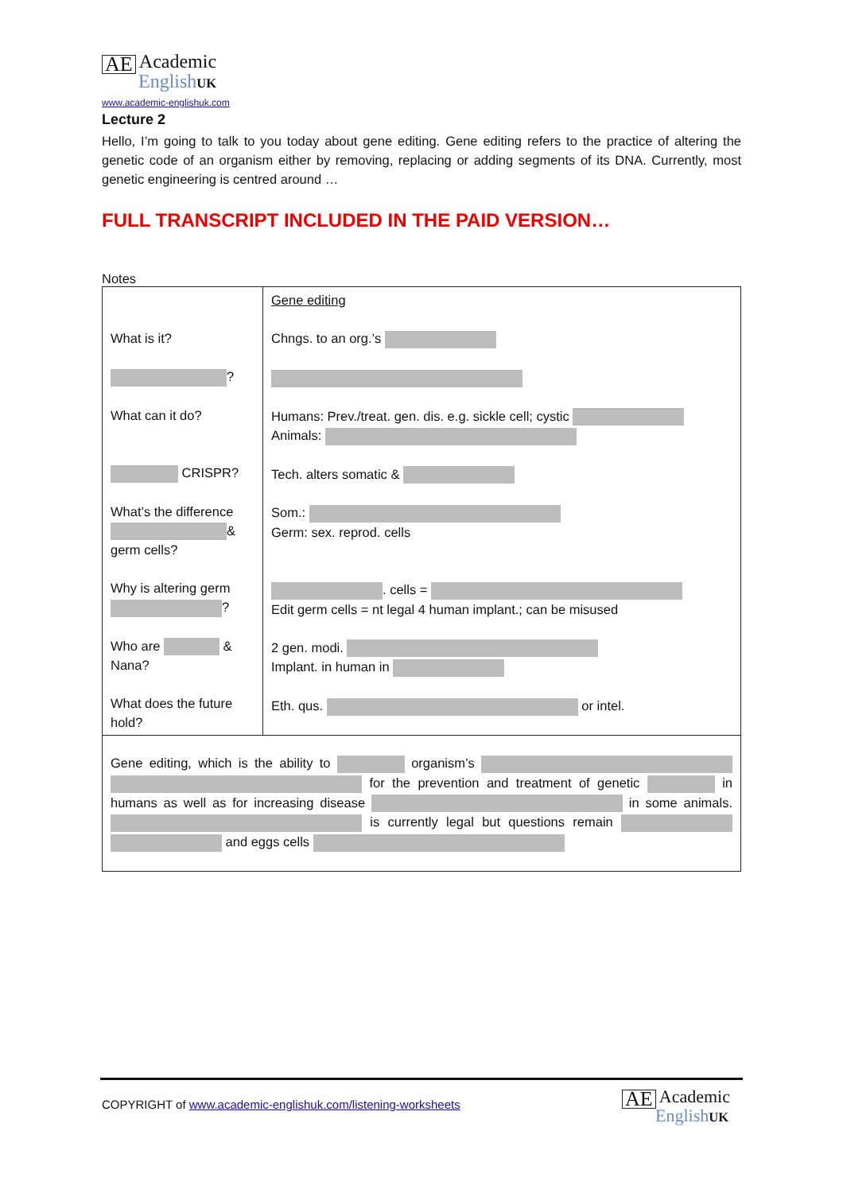AE Academic
English UK
www.academic-englishuk.com
Lecture 2
Hello, I’m going to talk to you today about gene editing. Gene editing refers to the practice of altering the genetic code of an organism either by removing, replacing or adding segments of its DNA. Currently, most genetic engineering is centred around …
FULL TRANSCRIPT INCLUDED IN THE PAID VERSION…
Notes
| What is it? ? What can it do? CRISPR? What’s the difference & germ cells? Why is altering germ ? Who are & Nana? What does the future hold? | Gene editing Chngs. to an org.’s Humans: Prev./treat. gen. dis. e.g. sickle cell; cystic Animals: Tech. alters somatic & Som.: Germ: sex. reprod. cells . cells = Edit germ cells = nt legal 4 human implant.; can be misused 2 gen. modi. Implant. in human in Eth. qus. or intel. |
| Gene editing, which is the ability to organism’s for the prevention and treatment of genetic in humans as well as for increasing disease in some animals. is currently legal but questions remain and eggs cells | |
COPYRIGHT of www.academic-englishuk.com/listening-worksheets
AE Academic
English UK